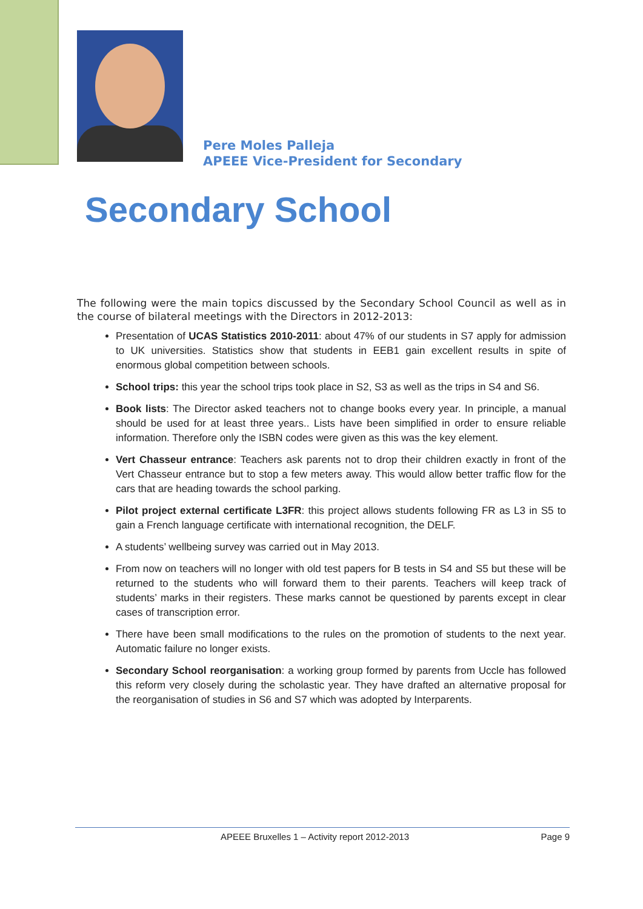Pere Moles Palleja
APEEE Vice-President for Secondary
Secondary School
The following were the main topics discussed by the Secondary School Council as well as in the course of bilateral meetings with the Directors in 2012-2013:
Presentation of UCAS Statistics 2010-2011: about 47% of our students in S7 apply for admission to UK universities. Statistics show that students in EEB1 gain excellent results in spite of enormous global competition between schools.
School trips: this year the school trips took place in S2, S3 as well as the trips in S4 and S6.
Book lists: The Director asked teachers not to change books every year. In principle, a manual should be used for at least three years.. Lists have been simplified in order to ensure reliable information. Therefore only the ISBN codes were given as this was the key element.
Vert Chasseur entrance: Teachers ask parents not to drop their children exactly in front of the Vert Chasseur entrance but to stop a few meters away. This would allow better traffic flow for the cars that are heading towards the school parking.
Pilot project external certificate L3FR: this project allows students following FR as L3 in S5 to gain a French language certificate with international recognition, the DELF.
A students’ wellbeing survey was carried out in May 2013.
From now on teachers will no longer with old test papers for B tests in S4 and S5 but these will be returned to the students who will forward them to their parents. Teachers will keep track of students’ marks in their registers. These marks cannot be questioned by parents except in clear cases of transcription error.
There have been small modifications to the rules on the promotion of students to the next year. Automatic failure no longer exists.
Secondary School reorganisation: a working group formed by parents from Uccle has followed this reform very closely during the scholastic year. They have drafted an alternative proposal for the reorganisation of studies in S6 and S7 which was adopted by Interparents.
APEEE Bruxelles 1 – Activity report 2012-2013 Page 9